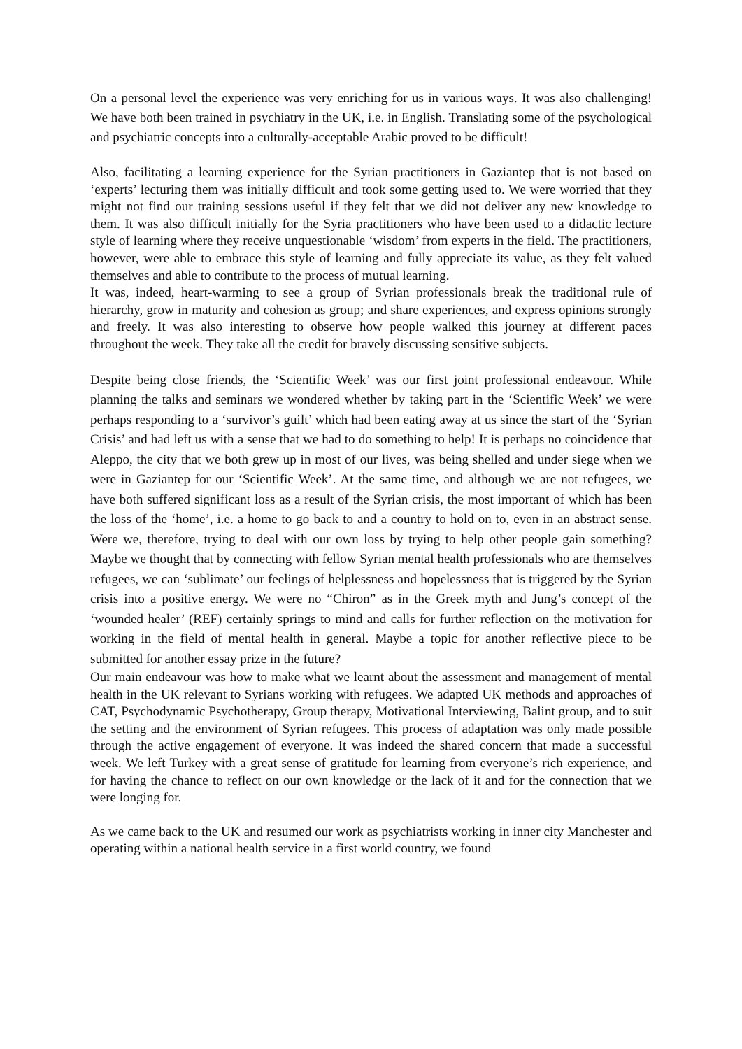On a personal level the experience was very enriching for us in various ways. It was also challenging! We have both been trained in psychiatry in the UK, i.e. in English. Translating some of the psychological and psychiatric concepts into a culturally-acceptable Arabic proved to be difficult!
Also, facilitating a learning experience for the Syrian practitioners in Gaziantep that is not based on ‘experts’ lecturing them was initially difficult and took some getting used to. We were worried that they might not find our training sessions useful if they felt that we did not deliver any new knowledge to them. It was also difficult initially for the Syria practitioners who have been used to a didactic lecture style of learning where they receive unquestionable ‘wisdom’ from experts in the field. The practitioners, however, were able to embrace this style of learning and fully appreciate its value, as they felt valued themselves and able to contribute to the process of mutual learning.
It was, indeed, heart-warming to see a group of Syrian professionals break the traditional rule of hierarchy, grow in maturity and cohesion as group; and share experiences, and express opinions strongly and freely. It was also interesting to observe how people walked this journey at different paces throughout the week. They take all the credit for bravely discussing sensitive subjects.
Despite being close friends, the ‘Scientific Week’ was our first joint professional endeavour. While planning the talks and seminars we wondered whether by taking part in the ‘Scientific Week’ we were perhaps responding to a ‘survivor’s guilt’ which had been eating away at us since the start of the ‘Syrian Crisis’ and had left us with a sense that we had to do something to help! It is perhaps no coincidence that Aleppo, the city that we both grew up in most of our lives, was being shelled and under siege when we were in Gaziantep for our ‘Scientific Week’. At the same time, and although we are not refugees, we have both suffered significant loss as a result of the Syrian crisis, the most important of which has been the loss of the ‘home’, i.e. a home to go back to and a country to hold on to, even in an abstract sense. Were we, therefore, trying to deal with our own loss by trying to help other people gain something? Maybe we thought that by connecting with fellow Syrian mental health professionals who are themselves refugees, we can ‘sublimate’ our feelings of helplessness and hopelessness that is triggered by the Syrian crisis into a positive energy. We were no “Chiron” as in the Greek myth and Jung’s concept of the ‘wounded healer’ (REF) certainly springs to mind and calls for further reflection on the motivation for working in the field of mental health in general. Maybe a topic for another reflective piece to be submitted for another essay prize in the future?
Our main endeavour was how to make what we learnt about the assessment and management of mental health in the UK relevant to Syrians working with refugees. We adapted UK methods and approaches of CAT, Psychodynamic Psychotherapy, Group therapy, Motivational Interviewing, Balint group, and to suit the setting and the environment of Syrian refugees. This process of adaptation was only made possible through the active engagement of everyone. It was indeed the shared concern that made a successful week. We left Turkey with a great sense of gratitude for learning from everyone’s rich experience, and for having the chance to reflect on our own knowledge or the lack of it and for the connection that we were longing for.
As we came back to the UK and resumed our work as psychiatrists working in inner city Manchester and operating within a national health service in a first world country, we found